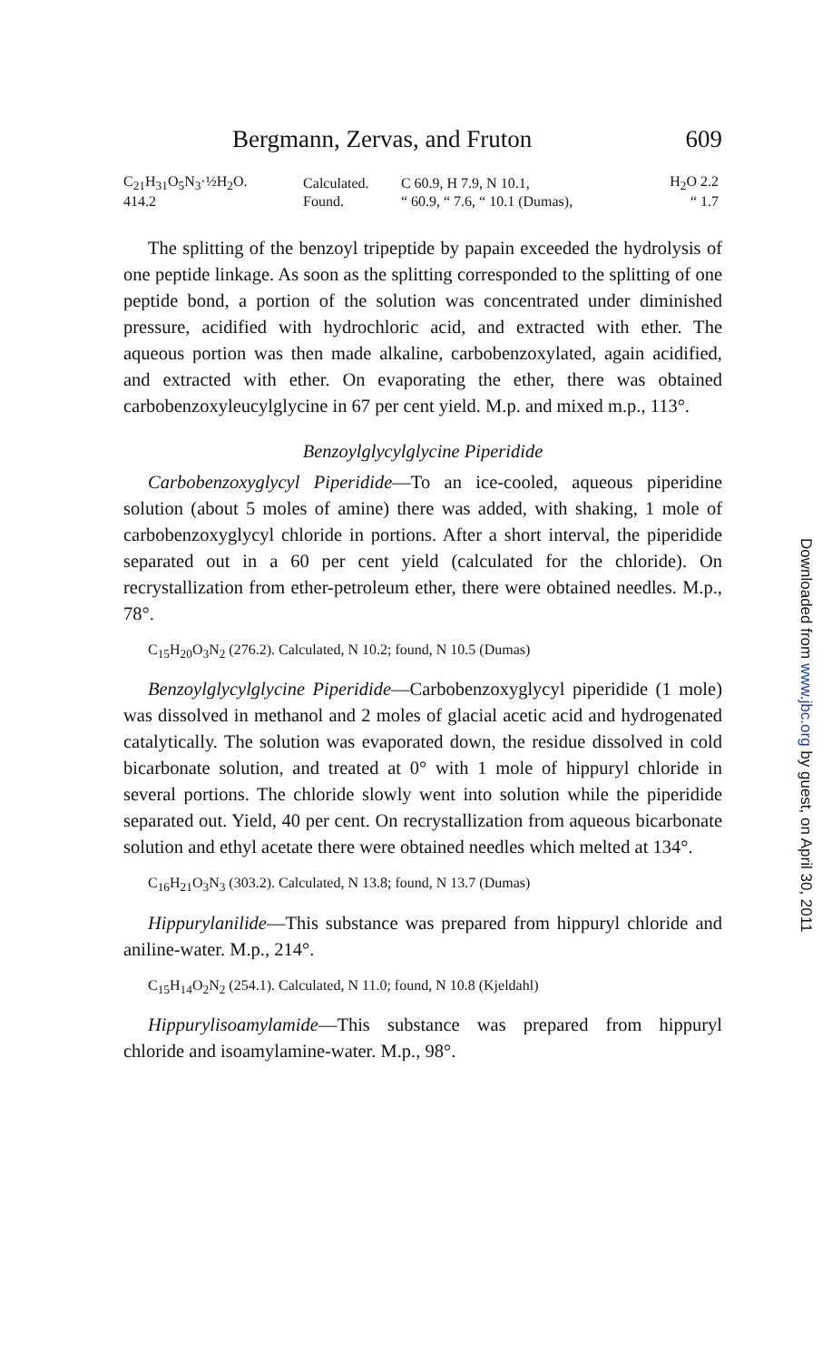Bergmann, Zervas, and Fruton 609
| C<sub>21</sub>H<sub>31</sub>O<sub>5</sub>N<sub>3</sub>·½H<sub>2</sub>O. | Calculated. | C 60.9, H 7.9, N 10.1, | H<sub>2</sub>O 2.2 |
| 414.2 | Found. | “ 60.9, “ 7.6, “ 10.1 (Dumas), | “ 1.7 |
The splitting of the benzoyl tripeptide by papain exceeded the hydrolysis of one peptide linkage. As soon as the splitting corresponded to the splitting of one peptide bond, a portion of the solution was concentrated under diminished pressure, acidified with hydrochloric acid, and extracted with ether. The aqueous portion was then made alkaline, carbobenzoxylated, again acidified, and extracted with ether. On evaporating the ether, there was obtained carbobenzoxyleucylglycine in 67 per cent yield. M.p. and mixed m.p., 113°.
Benzoylglycylglycine Piperidide
Carbobenzoxyglycyl Piperidide—To an ice-cooled, aqueous piperidine solution (about 5 moles of amine) there was added, with shaking, 1 mole of carbobenzoxyglycyl chloride in portions. After a short interval, the piperidide separated out in a 60 per cent yield (calculated for the chloride). On recrystallization from ether-petroleum ether, there were obtained needles. M.p., 78°.
C<sub>15</sub>H<sub>20</sub>O<sub>3</sub>N<sub>2</sub> (276.2). Calculated, N 10.2; found, N 10.5 (Dumas)
Benzoylglycylglycine Piperidide—Carbobenzoxyglycyl piperidide (1 mole) was dissolved in methanol and 2 moles of glacial acetic acid and hydrogenated catalytically. The solution was evaporated down, the residue dissolved in cold bicarbonate solution, and treated at 0° with 1 mole of hippuryl chloride in several portions. The chloride slowly went into solution while the piperidide separated out. Yield, 40 per cent. On recrystallization from aqueous bicarbonate solution and ethyl acetate there were obtained needles which melted at 134°.
C<sub>16</sub>H<sub>21</sub>O<sub>3</sub>N<sub>3</sub> (303.2). Calculated, N 13.8; found, N 13.7 (Dumas)
Hippurylanilide—This substance was prepared from hippuryl chloride and aniline-water. M.p., 214°.
C<sub>15</sub>H<sub>14</sub>O<sub>2</sub>N<sub>2</sub> (254.1). Calculated, N 11.0; found, N 10.8 (Kjeldahl)
Hippurylisoamylamide—This substance was prepared from hippuryl chloride and isoamylamine-water. M.p., 98°.
Downloaded from www.jbc.org by guest, on April 30, 2011